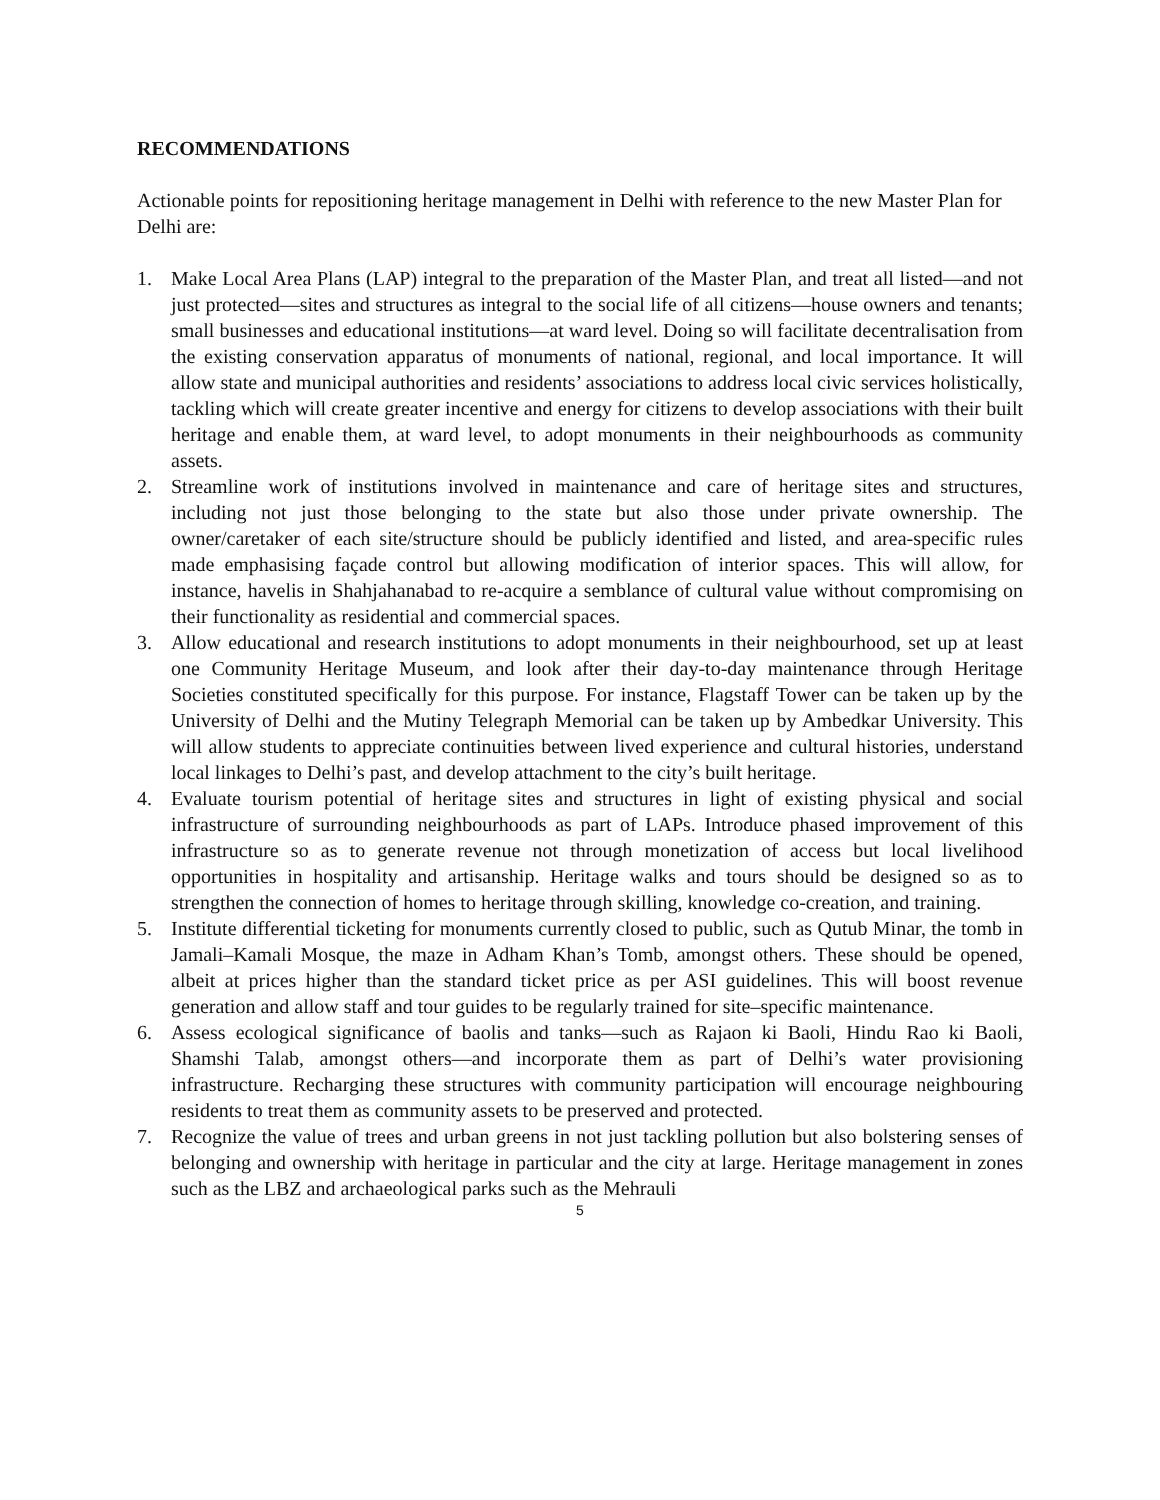RECOMMENDATIONS
Actionable points for repositioning heritage management in Delhi with reference to the new Master Plan for Delhi are:
1. Make Local Area Plans (LAP) integral to the preparation of the Master Plan, and treat all listed—and not just protected—sites and structures as integral to the social life of all citizens—house owners and tenants; small businesses and educational institutions—at ward level. Doing so will facilitate decentralisation from the existing conservation apparatus of monuments of national, regional, and local importance. It will allow state and municipal authorities and residents’ associations to address local civic services holistically, tackling which will create greater incentive and energy for citizens to develop associations with their built heritage and enable them, at ward level, to adopt monuments in their neighbourhoods as community assets.
2. Streamline work of institutions involved in maintenance and care of heritage sites and structures, including not just those belonging to the state but also those under private ownership. The owner/caretaker of each site/structure should be publicly identified and listed, and area-specific rules made emphasising façade control but allowing modification of interior spaces. This will allow, for instance, havelis in Shahjahanabad to re-acquire a semblance of cultural value without compromising on their functionality as residential and commercial spaces.
3. Allow educational and research institutions to adopt monuments in their neighbourhood, set up at least one Community Heritage Museum, and look after their day-to-day maintenance through Heritage Societies constituted specifically for this purpose. For instance, Flagstaff Tower can be taken up by the University of Delhi and the Mutiny Telegraph Memorial can be taken up by Ambedkar University. This will allow students to appreciate continuities between lived experience and cultural histories, understand local linkages to Delhi’s past, and develop attachment to the city’s built heritage.
4. Evaluate tourism potential of heritage sites and structures in light of existing physical and social infrastructure of surrounding neighbourhoods as part of LAPs. Introduce phased improvement of this infrastructure so as to generate revenue not through monetization of access but local livelihood opportunities in hospitality and artisanship. Heritage walks and tours should be designed so as to strengthen the connection of homes to heritage through skilling, knowledge co-creation, and training.
5. Institute differential ticketing for monuments currently closed to public, such as Qutub Minar, the tomb in Jamali–Kamali Mosque, the maze in Adham Khan’s Tomb, amongst others. These should be opened, albeit at prices higher than the standard ticket price as per ASI guidelines. This will boost revenue generation and allow staff and tour guides to be regularly trained for site–specific maintenance.
6. Assess ecological significance of baolis and tanks—such as Rajaon ki Baoli, Hindu Rao ki Baoli, Shamshi Talab, amongst others—and incorporate them as part of Delhi’s water provisioning infrastructure. Recharging these structures with community participation will encourage neighbouring residents to treat them as community assets to be preserved and protected.
7. Recognize the value of trees and urban greens in not just tackling pollution but also bolstering senses of belonging and ownership with heritage in particular and the city at large. Heritage management in zones such as the LBZ and archaeological parks such as the Mehrauli
5